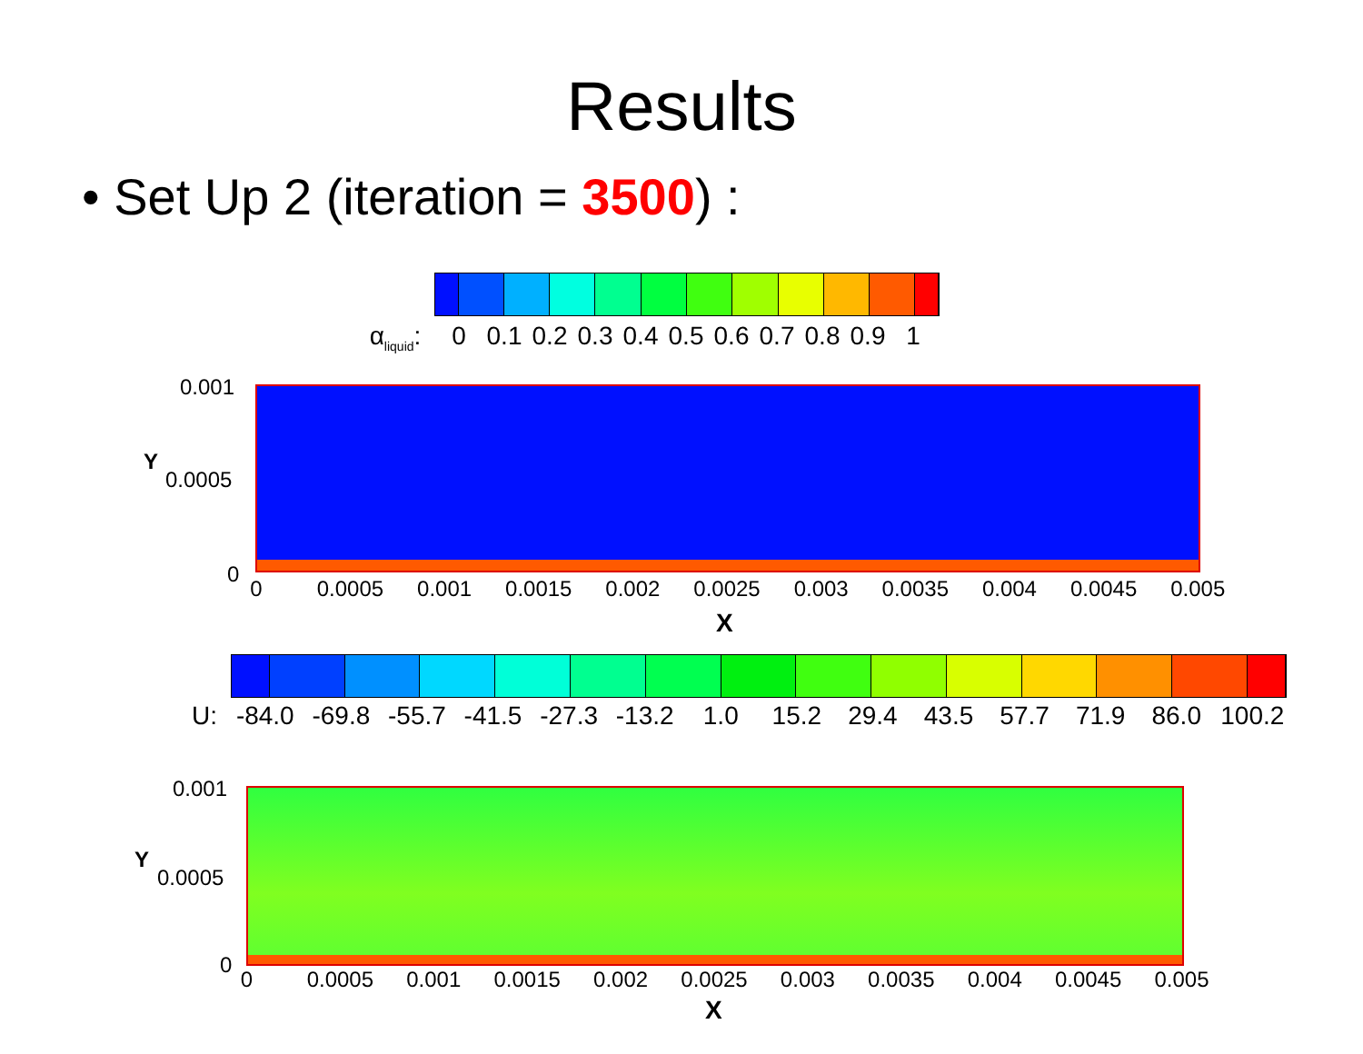Results
• Set Up 2 (iteration = 3500) :
α<sub>liquid</sub>: 0 0.1 0.2 0.3 0.4 0.5 0.6 0.7 0.8 0.9 1
0.001
Y
0.0005
0
0 0.0005 0.001 0.0015 0.002 0.0025 0.003 0.0035 0.004 0.0045 0.005
X
U: -84.0 -69.8 -55.7 -41.5 -27.3 -13.2 1.0 15.2 29.4 43.5 57.7 71.9 86.0 100.2
0.001
Y
0.0005
0
0 0.0005 0.001 0.0015 0.002 0.0025 0.003 0.0035 0.004 0.0045 0.005
X